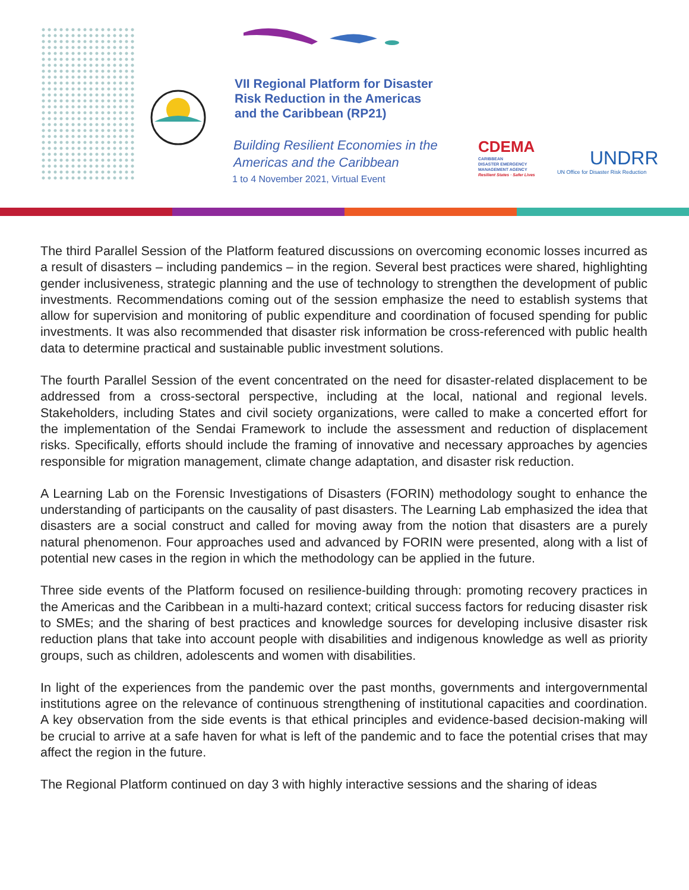VII Regional Platform for Disaster
Risk Reduction in the Americas
and the Caribbean (RP21)
Building Resilient Economies in the
Americas and the Caribbean
1 to 4 November 2021, Virtual Event
CDEMA
CARIBBEAN
DISASTER EMERGENCY
MANAGEMENT AGENCY
Resilient States · Safer Lives
UNDRR
UN Office for Disaster Risk Reduction
The third Parallel Session of the Platform featured discussions on overcoming economic losses incurred as a result of disasters – including pandemics – in the region. Several best practices were shared, highlighting gender inclusiveness, strategic planning and the use of technology to strengthen the development of public investments. Recommendations coming out of the session emphasize the need to establish systems that allow for supervision and monitoring of public expenditure and coordination of focused spending for public investments. It was also recommended that disaster risk information be cross-referenced with public health data to determine practical and sustainable public investment solutions.
The fourth Parallel Session of the event concentrated on the need for disaster-related displacement to be addressed from a cross-sectoral perspective, including at the local, national and regional levels. Stakeholders, including States and civil society organizations, were called to make a concerted effort for the implementation of the Sendai Framework to include the assessment and reduction of displacement risks. Specifically, efforts should include the framing of innovative and necessary approaches by agencies responsible for migration management, climate change adaptation, and disaster risk reduction.
A Learning Lab on the Forensic Investigations of Disasters (FORIN) methodology sought to enhance the understanding of participants on the causality of past disasters. The Learning Lab emphasized the idea that disasters are a social construct and called for moving away from the notion that disasters are a purely natural phenomenon. Four approaches used and advanced by FORIN were presented, along with a list of potential new cases in the region in which the methodology can be applied in the future.
Three side events of the Platform focused on resilience-building through: promoting recovery practices in the Americas and the Caribbean in a multi-hazard context; critical success factors for reducing disaster risk to SMEs; and the sharing of best practices and knowledge sources for developing inclusive disaster risk reduction plans that take into account people with disabilities and indigenous knowledge as well as priority groups, such as children, adolescents and women with disabilities.
In light of the experiences from the pandemic over the past months, governments and intergovernmental institutions agree on the relevance of continuous strengthening of institutional capacities and coordination. A key observation from the side events is that ethical principles and evidence-based decision-making will be crucial to arrive at a safe haven for what is left of the pandemic and to face the potential crises that may affect the region in the future.
The Regional Platform continued on day 3 with highly interactive sessions and the sharing of ideas